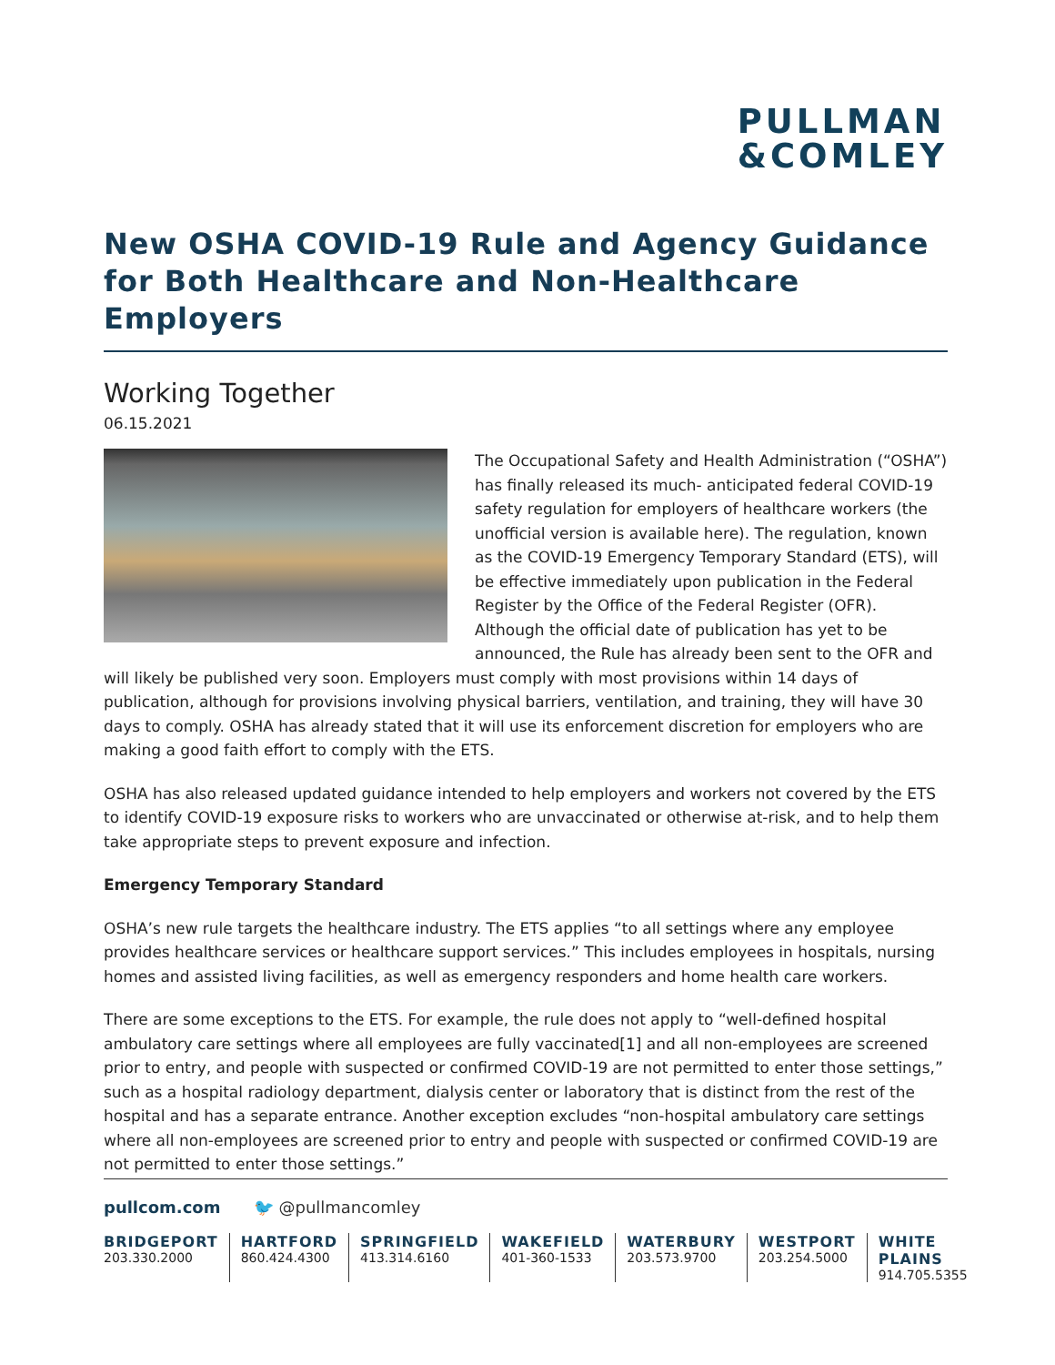PULLMAN
&COMLEY
New OSHA COVID-19 Rule and Agency Guidance for Both Healthcare and Non-Healthcare Employers
Working Together
06.15.2021
The Occupational Safety and Health Administration (“OSHA”) has finally released its much- anticipated federal COVID-19 safety regulation for employers of healthcare workers (the unofficial version is available here). The regulation, known as the COVID-19 Emergency Temporary Standard (ETS), will be effective immediately upon publication in the Federal Register by the Office of the Federal Register (OFR). Although the official date of publication has yet to be announced, the Rule has already been sent to the OFR and will likely be published very soon. Employers must comply with most provisions within 14 days of publication, although for provisions involving physical barriers, ventilation, and training, they will have 30 days to comply. OSHA has already stated that it will use its enforcement discretion for employers who are making a good faith effort to comply with the ETS.
OSHA has also released updated guidance intended to help employers and workers not covered by the ETS to identify COVID-19 exposure risks to workers who are unvaccinated or otherwise at-risk, and to help them take appropriate steps to prevent exposure and infection.
Emergency Temporary Standard
OSHA’s new rule targets the healthcare industry. The ETS applies “to all settings where any employee provides healthcare services or healthcare support services.” This includes employees in hospitals, nursing homes and assisted living facilities, as well as emergency responders and home health care workers.
There are some exceptions to the ETS. For example, the rule does not apply to “well-defined hospital ambulatory care settings where all employees are fully vaccinated[1] and all non-employees are screened prior to entry, and people with suspected or confirmed COVID-19 are not permitted to enter those settings,” such as a hospital radiology department, dialysis center or laboratory that is distinct from the rest of the hospital and has a separate entrance. Another exception excludes “non-hospital ambulatory care settings where all non-employees are screened prior to entry and people with suspected or confirmed COVID-19 are not permitted to enter those settings.”
pullcom.com 🐦 @pullmancomley
BRIDGEPORT
203.330.2000
HARTFORD
860.424.4300
SPRINGFIELD
413.314.6160
WAKEFIELD
401-360-1533
WATERBURY
203.573.9700
WESTPORT
203.254.5000
WHITE PLAINS
914.705.5355